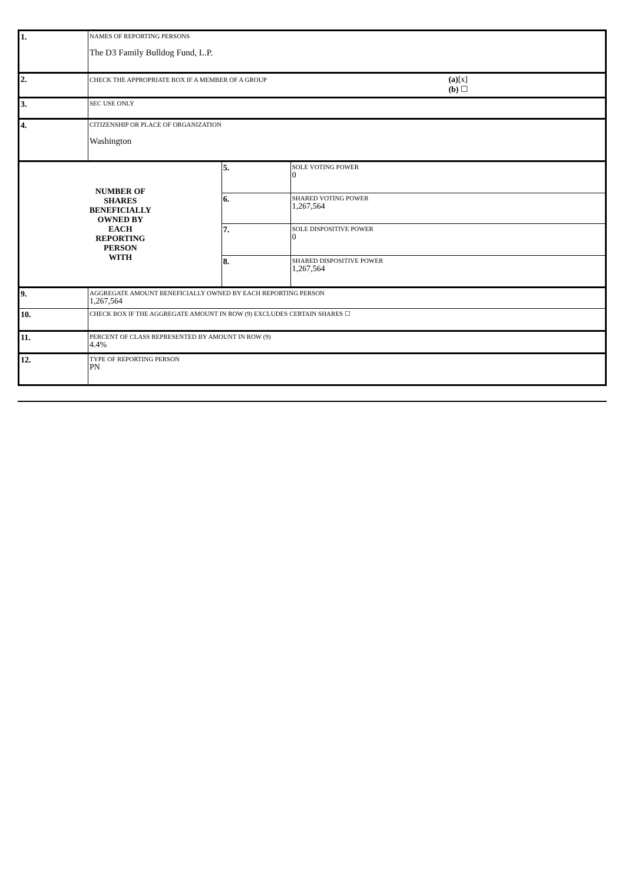| 1. | NAMES OF REPORTING PERSONS The D3 Family Bulldog Fund, L.P. | | |
| 2. | CHECK THE APPROPRIATE BOX IF A MEMBER OF A GROUP (a) [x] (b) ☐ | | |
| 3. | SEC USE ONLY | | |
| 4. | CITIZENSHIP OR PLACE OF ORGANIZATION Washington | | |
| NUMBER OF SHARES BENEFICIALLY OWNED BY EACH REPORTING PERSON WITH | | 5. | SOLE VOTING POWER 0 |
| | | 6. | SHARED VOTING POWER 1,267,564 |
| | | 7. | SOLE DISPOSITIVE POWER 0 |
| | | 8. | SHARED DISPOSITIVE POWER 1,267,564 |
| 9. | AGGREGATE AMOUNT BENEFICIALLY OWNED BY EACH REPORTING PERSON 1,267,564 | | |
| 10. | CHECK BOX IF THE AGGREGATE AMOUNT IN ROW (9) EXCLUDES CERTAIN SHARES ☐ | | |
| 11. | PERCENT OF CLASS REPRESENTED BY AMOUNT IN ROW (9) 4.4% | | |
| 12. | TYPE OF REPORTING PERSON PN | | |